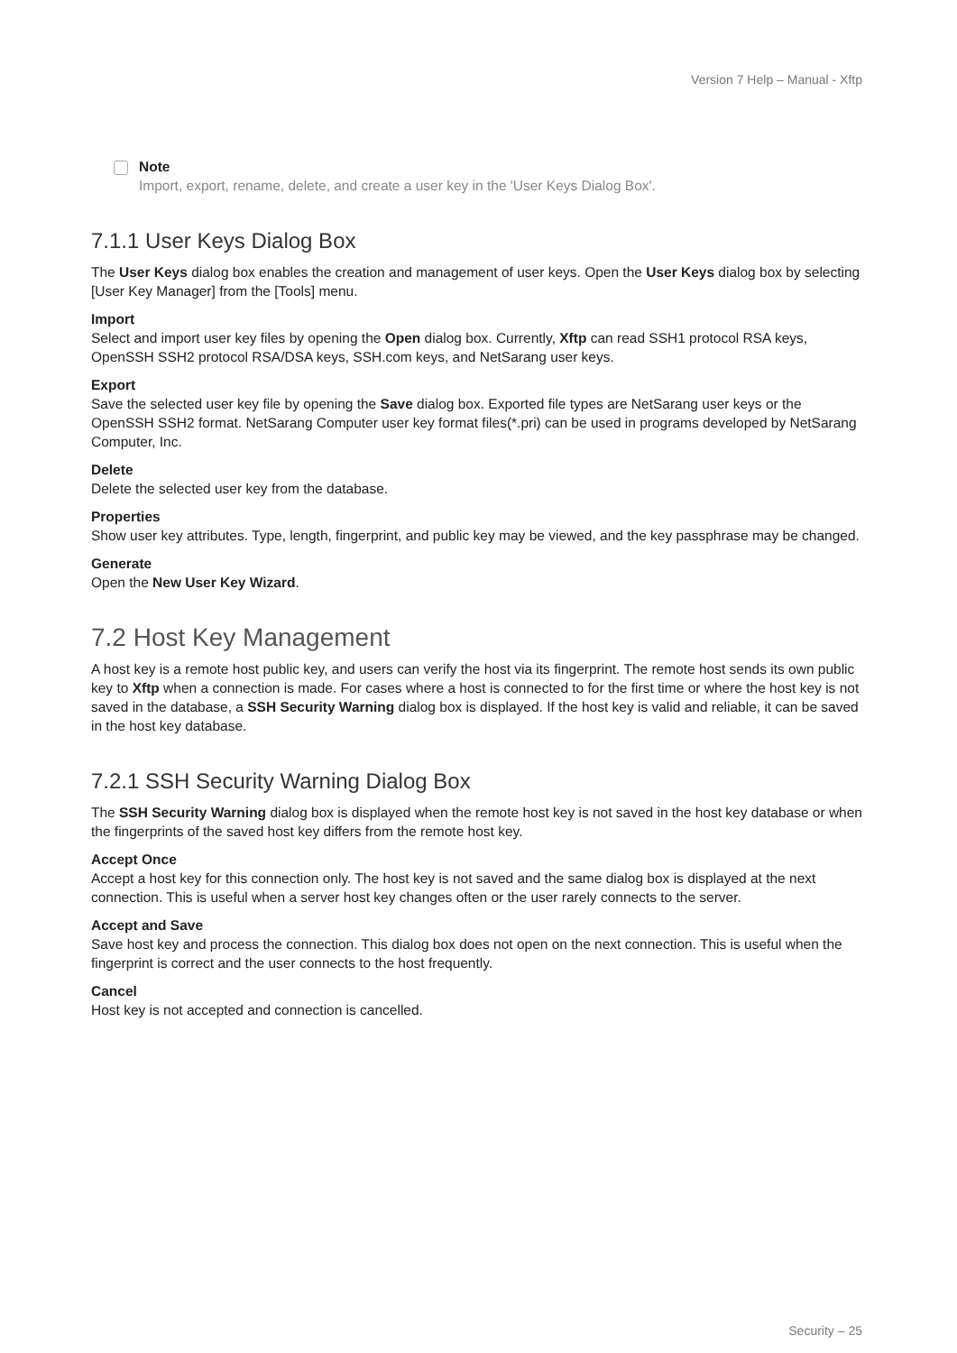Version 7 Help – Manual - Xftp
Note
Import, export, rename, delete, and create a user key in the 'User Keys Dialog Box'.
7.1.1 User Keys Dialog Box
The User Keys dialog box enables the creation and management of user keys. Open the User Keys dialog box by selecting [User Key Manager] from the [Tools] menu.
Import
Select and import user key files by opening the Open dialog box. Currently, Xftp can read SSH1 protocol RSA keys, OpenSSH SSH2 protocol RSA/DSA keys, SSH.com keys, and NetSarang user keys.
Export
Save the selected user key file by opening the Save dialog box. Exported file types are NetSarang user keys or the OpenSSH SSH2 format. NetSarang Computer user key format files(*.pri) can be used in programs developed by NetSarang Computer, Inc.
Delete
Delete the selected user key from the database.
Properties
Show user key attributes. Type, length, fingerprint, and public key may be viewed, and the key passphrase may be changed.
Generate
Open the New User Key Wizard.
7.2 Host Key Management
A host key is a remote host public key, and users can verify the host via its fingerprint. The remote host sends its own public key to Xftp when a connection is made. For cases where a host is connected to for the first time or where the host key is not saved in the database, a SSH Security Warning dialog box is displayed. If the host key is valid and reliable, it can be saved in the host key database.
7.2.1 SSH Security Warning Dialog Box
The SSH Security Warning dialog box is displayed when the remote host key is not saved in the host key database or when the fingerprints of the saved host key differs from the remote host key.
Accept Once
Accept a host key for this connection only. The host key is not saved and the same dialog box is displayed at the next connection. This is useful when a server host key changes often or the user rarely connects to the server.
Accept and Save
Save host key and process the connection. This dialog box does not open on the next connection. This is useful when the fingerprint is correct and the user connects to the host frequently.
Cancel
Host key is not accepted and connection is cancelled.
Security – 25